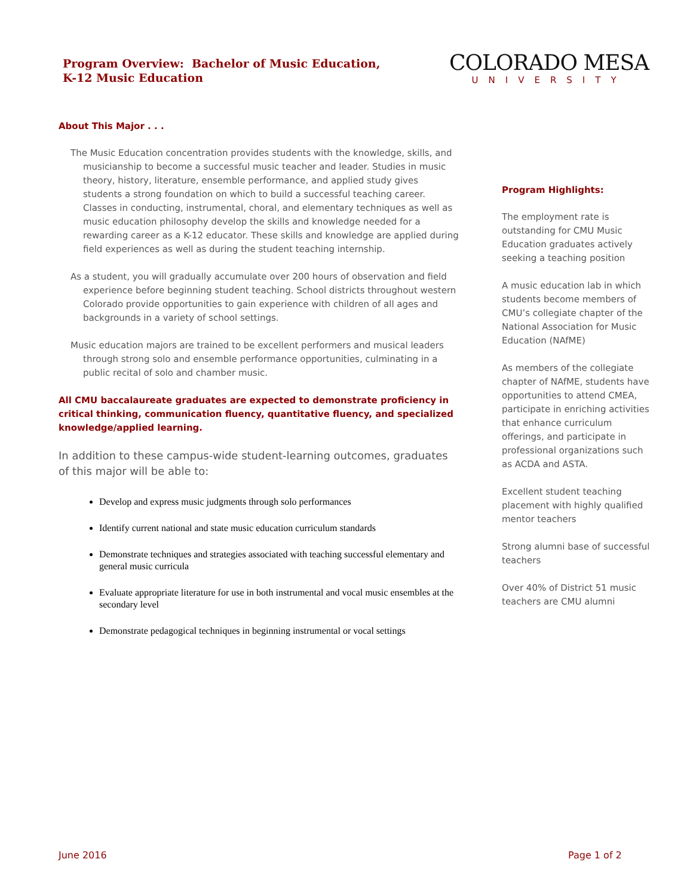Program Overview: Bachelor of Music Education,
K-12 Music Education
COLORADO MESA
UNIVERSITY
About This Major . . .
The Music Education concentration provides students with the knowledge, skills, and musicianship to become a successful music teacher and leader. Studies in music theory, history, literature, ensemble performance, and applied study gives students a strong foundation on which to build a successful teaching career. Classes in conducting, instrumental, choral, and elementary techniques as well as music education philosophy develop the skills and knowledge needed for a rewarding career as a K-12 educator. These skills and knowledge are applied during field experiences as well as during the student teaching internship.
As a student, you will gradually accumulate over 200 hours of observation and field experience before beginning student teaching. School districts throughout western Colorado provide opportunities to gain experience with children of all ages and backgrounds in a variety of school settings.
Music education majors are trained to be excellent performers and musical leaders through strong solo and ensemble performance opportunities, culminating in a public recital of solo and chamber music.
All CMU baccalaureate graduates are expected to demonstrate proficiency in critical thinking, communication fluency, quantitative fluency, and specialized knowledge/applied learning.
In addition to these campus-wide student-learning outcomes, graduates of this major will be able to:
Develop and express music judgments through solo performances
Identify current national and state music education curriculum standards
Demonstrate techniques and strategies associated with teaching successful elementary and general music curricula
Evaluate appropriate literature for use in both instrumental and vocal music ensembles at the secondary level
Demonstrate pedagogical techniques in beginning instrumental or vocal settings
Program Highlights:
The employment rate is outstanding for CMU Music Education graduates actively seeking a teaching position
A music education lab in which students become members of CMU’s collegiate chapter of the National Association for Music Education (NAfME)
As members of the collegiate chapter of NAfME, students have opportunities to attend CMEA, participate in enriching activities that enhance curriculum offerings, and participate in professional organizations such as ACDA and ASTA.
Excellent student teaching placement with highly qualified mentor teachers
Strong alumni base of successful teachers
Over 40% of District 51 music teachers are CMU alumni
June 2016 Page 1 of 2